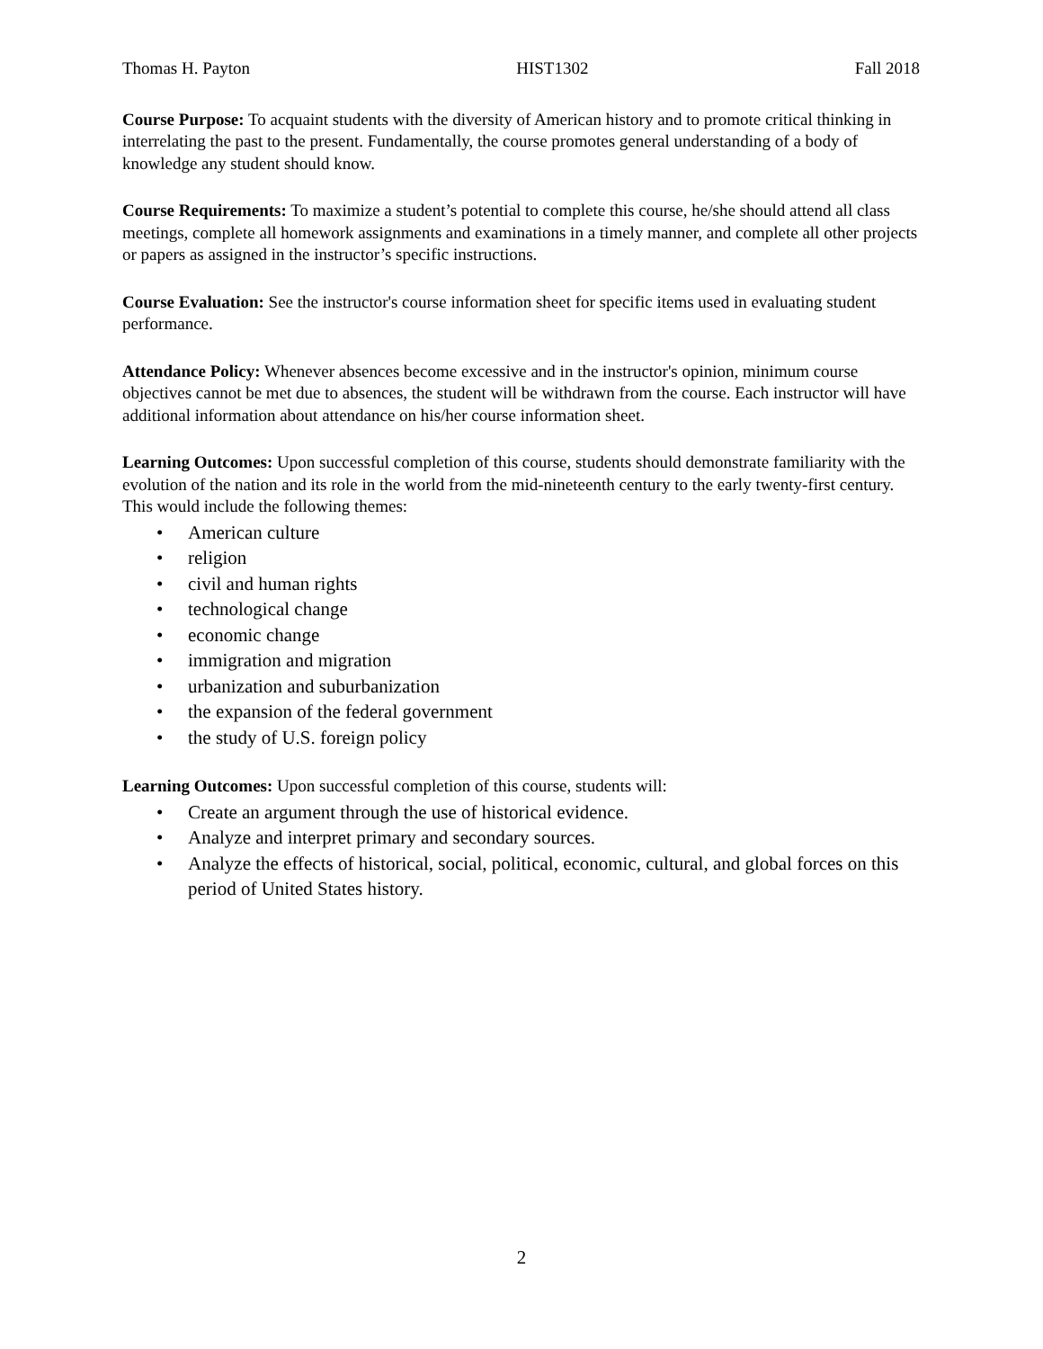Thomas H. Payton HIST1302 Fall 2018
Course Purpose: To acquaint students with the diversity of American history and to promote critical thinking in interrelating the past to the present. Fundamentally, the course promotes general understanding of a body of knowledge any student should know.
Course Requirements: To maximize a student’s potential to complete this course, he/she should attend all class meetings, complete all homework assignments and examinations in a timely manner, and complete all other projects or papers as assigned in the instructor’s specific instructions.
Course Evaluation: See the instructor's course information sheet for specific items used in evaluating student performance.
Attendance Policy: Whenever absences become excessive and in the instructor's opinion, minimum course objectives cannot be met due to absences, the student will be withdrawn from the course. Each instructor will have additional information about attendance on his/her course information sheet.
Learning Outcomes: Upon successful completion of this course, students should demonstrate familiarity with the evolution of the nation and its role in the world from the mid-nineteenth century to the early twenty-first century. This would include the following themes:
• American culture
• religion
• civil and human rights
• technological change
• economic change
• immigration and migration
• urbanization and suburbanization
• the expansion of the federal government
• the study of U.S. foreign policy
Learning Outcomes: Upon successful completion of this course, students will:
• Create an argument through the use of historical evidence.
• Analyze and interpret primary and secondary sources.
• Analyze the effects of historical, social, political, economic, cultural, and global forces on this period of United States history.
2